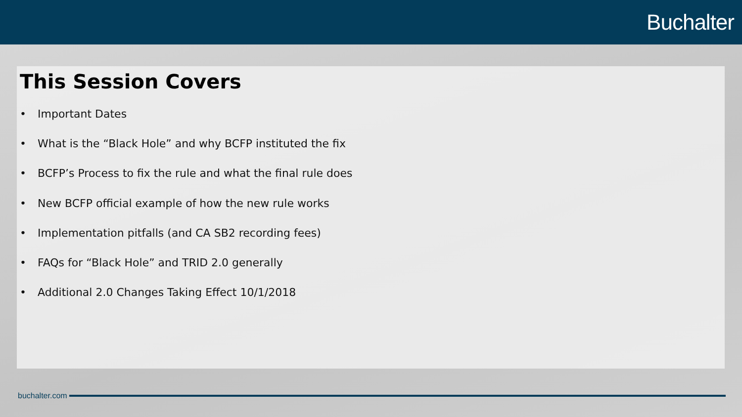Buchalter
This Session Covers
• Important Dates
• What is the “Black Hole” and why BCFP instituted the fix
• BCFP’s Process to fix the rule and what the final rule does
• New BCFP official example of how the new rule works
• Implementation pitfalls (and CA SB2 recording fees)
• FAQs for “Black Hole” and TRID 2.0 generally
• Additional 2.0 Changes Taking Effect 10/1/2018
buchalter.com